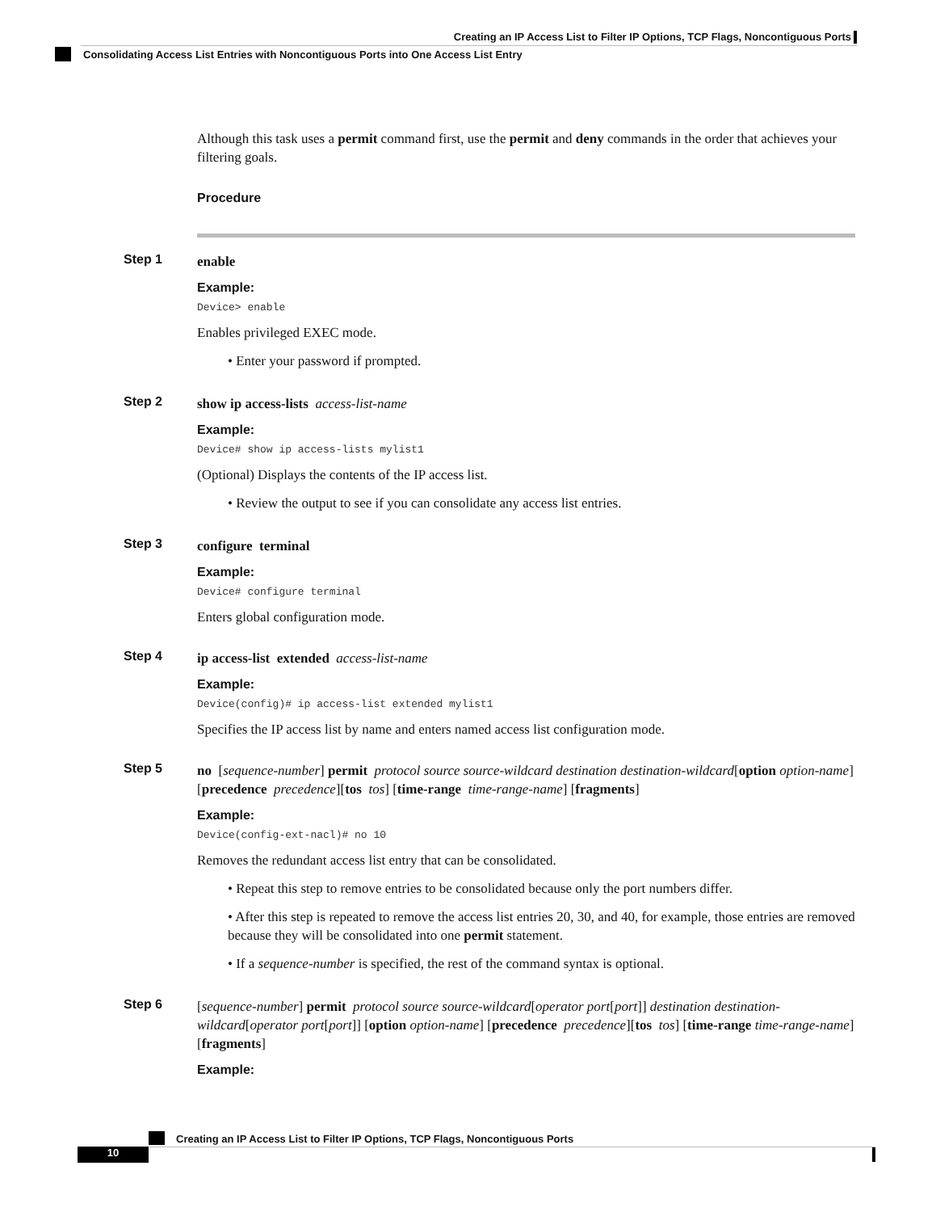Creating an IP Access List to Filter IP Options, TCP Flags, Noncontiguous Ports
Consolidating Access List Entries with Noncontiguous Ports into One Access List Entry
Although this task uses a permit command first, use the permit and deny commands in the order that achieves your filtering goals.
Procedure
Step 1
enable
Example:
Device> enable
Enables privileged EXEC mode.
• Enter your password if prompted.
Step 2
show ip access-lists access-list-name
Example:
Device# show ip access-lists mylist1
(Optional) Displays the contents of the IP access list.
• Review the output to see if you can consolidate any access list entries.
Step 3
configure terminal
Example:
Device# configure terminal
Enters global configuration mode.
Step 4
ip access-list extended access-list-name
Example:
Device(config)# ip access-list extended mylist1
Specifies the IP access list by name and enters named access list configuration mode.
Step 5
no [sequence-number] permit protocol source source-wildcard destination destination-wildcard[option option-name] [precedence precedence][tos tos] [time-range time-range-name] [fragments]
Example:
Device(config-ext-nacl)# no 10
Removes the redundant access list entry that can be consolidated.
• Repeat this step to remove entries to be consolidated because only the port numbers differ.
• After this step is repeated to remove the access list entries 20, 30, and 40, for example, those entries are removed because they will be consolidated into one permit statement.
• If a sequence-number is specified, the rest of the command syntax is optional.
Step 6
[sequence-number] permit protocol source source-wildcard[operator port[port]] destination destination-wildcard[operator port[port]] [option option-name] [precedence precedence][tos tos] [time-range time-range-name] [fragments]
Example:
Creating an IP Access List to Filter IP Options, TCP Flags, Noncontiguous Ports
10